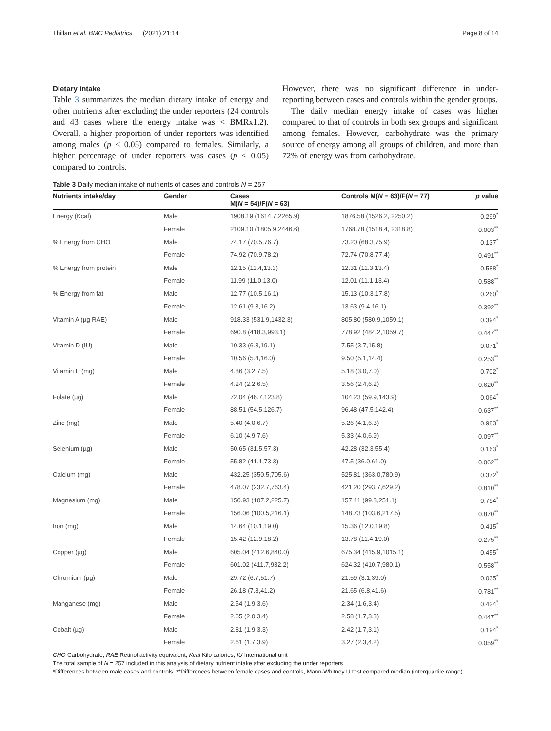Thillan et al. BMC Pediatrics (2021) 21:14 Page 8 of 14
Dietary intake
Table 3 summarizes the median dietary intake of energy and other nutrients after excluding the under reporters (24 controls and 43 cases where the energy intake was < BMRx1.2). Overall, a higher proportion of under reporters was identified among males (p < 0.05) compared to females. Similarly, a higher percentage of under reporters was cases (p < 0.05) compared to controls.
However, there was no significant difference in under-reporting between cases and controls within the gender groups.
The daily median energy intake of cases was higher compared to that of controls in both sex groups and significant among females. However, carbohydrate was the primary source of energy among all groups of children, and more than 72% of energy was from carbohydrate.
Table 3 Daily median intake of nutrients of cases and controls N = 257
| Nutrients intake/day | Gender | Cases M( N = 54)/F( N = 63) | Controls M( N = 63)/F( N = 77) | p value |
| --- | --- | --- | --- | --- |
| Energy (Kcal) | Male | 1908.19 (1614.7,2265.9) | 1876.58 (1526.2, 2250.2) | 0.299<sup>*</sup> |
| | Female | 2109.10 (1805.9,2446.6) | 1768.78 (1518.4, 2318.8) | 0.003<sup>**</sup> |
| % Energy from CHO | Male | 74.17 (70.5,76.7) | 73.20 (68.3,75.9) | 0.137<sup>*</sup> |
| | Female | 74.92 (70.9,78.2) | 72.74 (70.8,77.4) | 0.491<sup>**</sup> |
| % Energy from protein | Male | 12.15 (11.4,13.3) | 12.31 (11.3,13.4) | 0.588<sup>*</sup> |
| | Female | 11.99 (11.0,13.0) | 12.01 (11.1,13.4) | 0.588<sup>**</sup> |
| % Energy from fat | Male | 12.77 (10.5,16.1) | 15.13 (10.3,17.8) | 0.260<sup>*</sup> |
| | Female | 12.61 (9.3,16.2) | 13.63 (9.4,16.1) | 0.392<sup>**</sup> |
| Vitamin A (µg RAE) | Male | 918.33 (531.9,1432.3) | 805.80 (580.9,1059.1) | 0.394<sup>*</sup> |
| | Female | 690.8 (418.3,993.1) | 778.92 (484.2,1059.7) | 0.447<sup>**</sup> |
| Vitamin D (IU) | Male | 10.33 (6.3,19.1) | 7.55 (3.7,15.8) | 0.071<sup>*</sup> |
| | Female | 10.56 (5.4,16.0) | 9.50 (5.1,14.4) | 0.253<sup>**</sup> |
| Vitamin E (mg) | Male | 4.86 (3.2,7.5) | 5.18 (3.0,7.0) | 0.702<sup>*</sup> |
| | Female | 4.24 (2.2,6.5) | 3.56 (2.4,6.2) | 0.620<sup>**</sup> |
| Folate (µg) | Male | 72.04 (46.7,123.8) | 104.23 (59.9,143.9) | 0.064<sup>*</sup> |
| | Female | 88.51 (54.5,126.7) | 96.48 (47.5,142.4) | 0.637<sup>**</sup> |
| Zinc (mg) | Male | 5.40 (4.0,6.7) | 5.26 (4.1,6.3) | 0.983<sup>*</sup> |
| | Female | 6.10 (4.9,7.6) | 5.33 (4.0,6.9) | 0.097<sup>**</sup> |
| Selenium (µg) | Male | 50.65 (31.5,57.3) | 42.28 (32.3,55.4) | 0.163<sup>*</sup> |
| | Female | 55.82 (41.1,73.3) | 47.5 (36.0,61.0) | 0.062<sup>**</sup> |
| Calcium (mg) | Male | 432.25 (350.5,705.6) | 525.81 (363.0,780.9) | 0.372<sup>*</sup> |
| | Female | 478.07 (232.7,763.4) | 421.20 (293.7,629.2) | 0.810<sup>**</sup> |
| Magnesium (mg) | Male | 150.93 (107.2,225.7) | 157.41 (99.8,251.1) | 0.794<sup>*</sup> |
| | Female | 156.06 (100.5,216.1) | 148.73 (103.6,217.5) | 0.870<sup>**</sup> |
| Iron (mg) | Male | 14.64 (10.1,19.0) | 15.36 (12.0,19.8) | 0.415<sup>*</sup> |
| | Female | 15.42 (12.9,18.2) | 13.78 (11.4,19.0) | 0.275<sup>**</sup> |
| Copper (µg) | Male | 605.04 (412.6,840.0) | 675.34 (415.9,1015.1) | 0.455<sup>*</sup> |
| | Female | 601.02 (411.7,932.2) | 624.32 (410.7,980.1) | 0.558<sup>**</sup> |
| Chromium (µg) | Male | 29.72 (6.7,51.7) | 21.59 (3.1,39.0) | 0.035<sup>*</sup> |
| | Female | 26.18 (7.8,41.2) | 21.65 (6.8,41.6) | 0.781<sup>**</sup> |
| Manganese (mg) | Male | 2.54 (1.9,3.6) | 2.34 (1.6,3.4) | 0.424<sup>*</sup> |
| | Female | 2.65 (2.0,3.4) | 2.58 (1.7,3.3) | 0.447<sup>**</sup> |
| Cobalt (µg) | Male | 2.81 (1.9,3.3) | 2.42 (1.7,3.1) | 0.194<sup>*</sup> |
| | Female | 2.61 (1.7,3.9) | 3.27 (2.3,4.2) | 0.059<sup>**</sup> |
CHO Carbohydrate, RAE Retinol activity equivalent, Kcal Kilo calories, IU International unit
The total sample of N = 257 included in this analysis of dietary nutrient intake after excluding the under reporters
*Differences between male cases and controls, **Differences between female cases and controls, Mann-Whitney U test compared median (interquartile range)